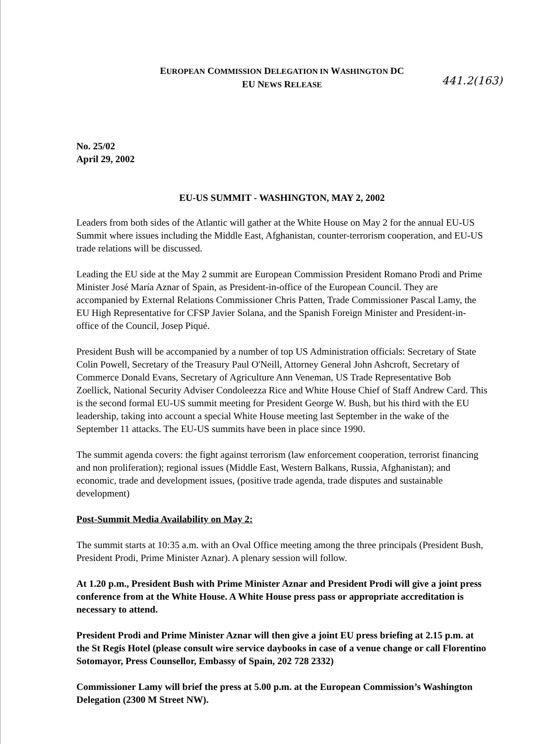EUROPEAN COMMISSION DELEGATION IN WASHINGTON DC
EU NEWS RELEASE
441.2(163)
No. 25/02
April 29, 2002
EU-US SUMMIT - WASHINGTON, MAY 2, 2002
Leaders from both sides of the Atlantic will gather at the White House on May 2 for the annual EU-US Summit where issues including the Middle East, Afghanistan, counter-terrorism cooperation, and EU-US trade relations will be discussed.
Leading the EU side at the May 2 summit are European Commission President Romano Prodi and Prime Minister José María Aznar of Spain, as President-in-office of the European Council. They are accompanied by External Relations Commissioner Chris Patten, Trade Commissioner Pascal Lamy, the EU High Representative for CFSP Javier Solana, and the Spanish Foreign Minister and President-in-office of the Council, Josep Piqué.
President Bush will be accompanied by a number of top US Administration officials: Secretary of State Colin Powell, Secretary of the Treasury Paul O'Neill, Attorney General John Ashcroft, Secretary of Commerce Donald Evans, Secretary of Agriculture Ann Veneman, US Trade Representative Bob Zoellick, National Security Adviser Condoleezza Rice and White House Chief of Staff Andrew Card. This is the second formal EU-US summit meeting for President George W. Bush, but his third with the EU leadership, taking into account a special White House meeting last September in the wake of the September 11 attacks. The EU-US summits have been in place since 1990.
The summit agenda covers: the fight against terrorism (law enforcement cooperation, terrorist financing and non proliferation); regional issues (Middle East, Western Balkans, Russia, Afghanistan); and economic, trade and development issues, (positive trade agenda, trade disputes and sustainable development)
Post-Summit Media Availability on May 2:
The summit starts at 10:35 a.m. with an Oval Office meeting among the three principals (President Bush, President Prodi, Prime Minister Aznar). A plenary session will follow.
At 1.20 p.m., President Bush with Prime Minister Aznar and President Prodi will give a joint press conference from at the White House. A White House press pass or appropriate accreditation is necessary to attend.
President Prodi and Prime Minister Aznar will then give a joint EU press briefing at 2.15 p.m. at the St Regis Hotel (please consult wire service daybooks in case of a venue change or call Florentino Sotomayor, Press Counsellor, Embassy of Spain, 202 728 2332)
Commissioner Lamy will brief the press at 5.00 p.m. at the European Commission’s Washington Delegation (2300 M Street NW).